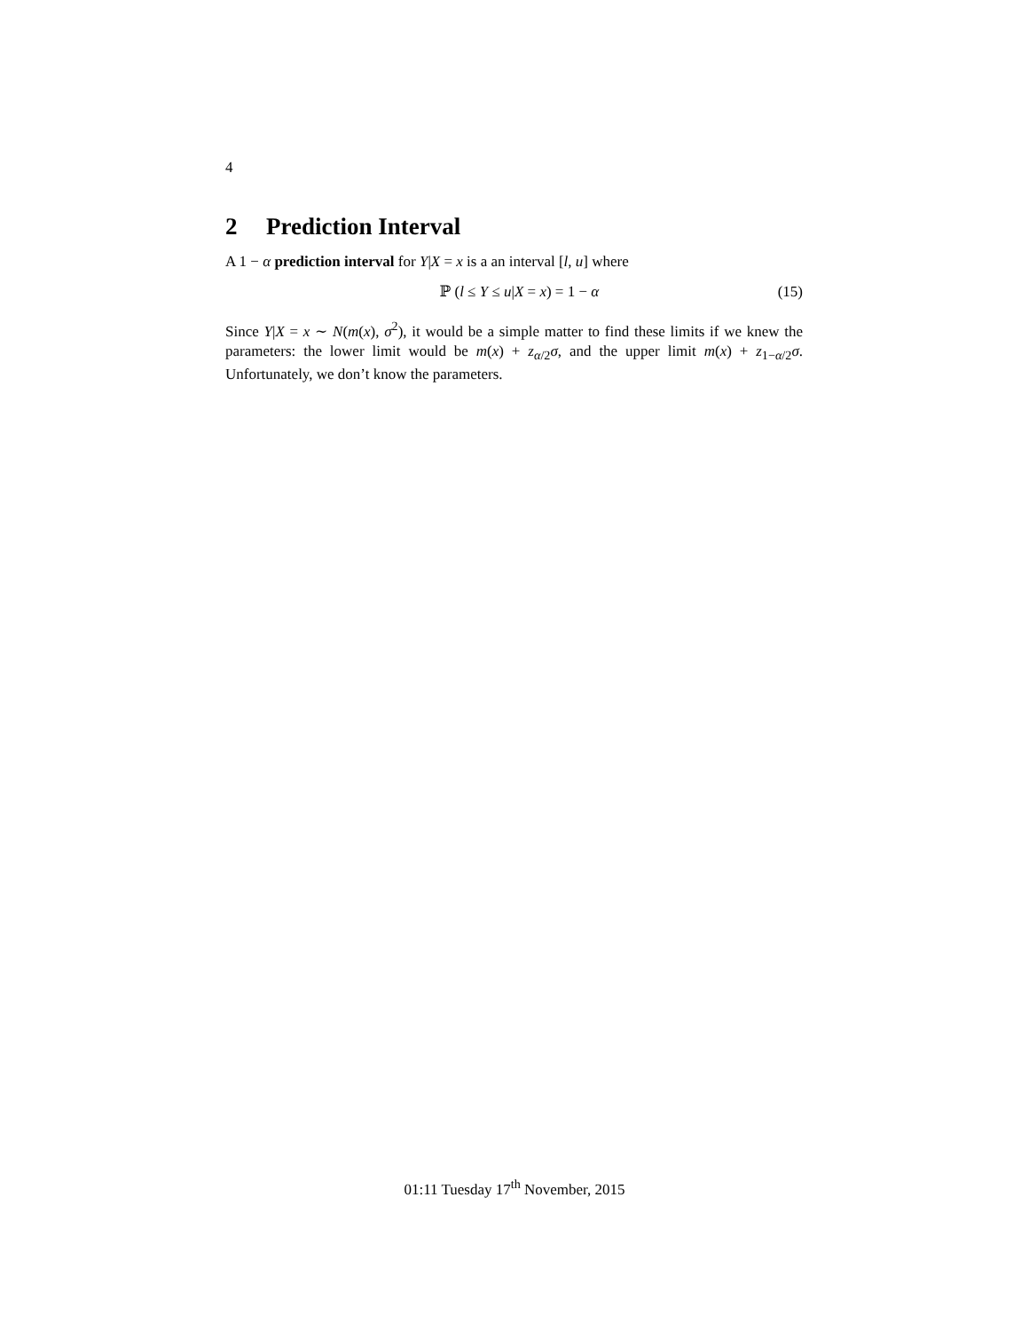4
2 Prediction Interval
A 1 − α prediction interval for Y|X = x is a an interval [l, u] where
ℙ (l ≤ Y ≤ u|X = x) = 1 − α (15)
Since Y|X = x ∼ N(m(x), σ<sup>2</sup>), it would be a simple matter to find these limits if we knew the parameters: the lower limit would be m(x) + z<sub>α/2</sub>σ, and the upper limit m(x) + z<sub>1−α/2</sub>σ. Unfortunately, we don’t know the parameters.
01:11 Tuesday 17<sup>th</sup> November, 2015